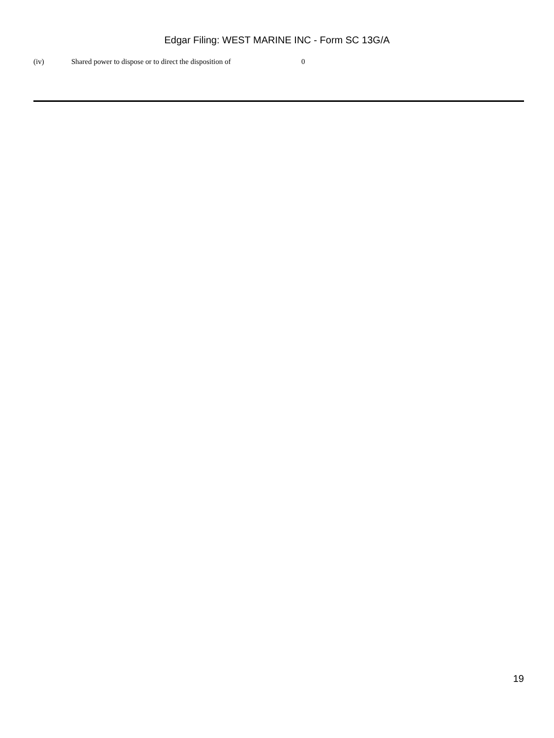Edgar Filing: WEST MARINE INC - Form SC 13G/A
(iv) Shared power to dispose or to direct the disposition of 0
19